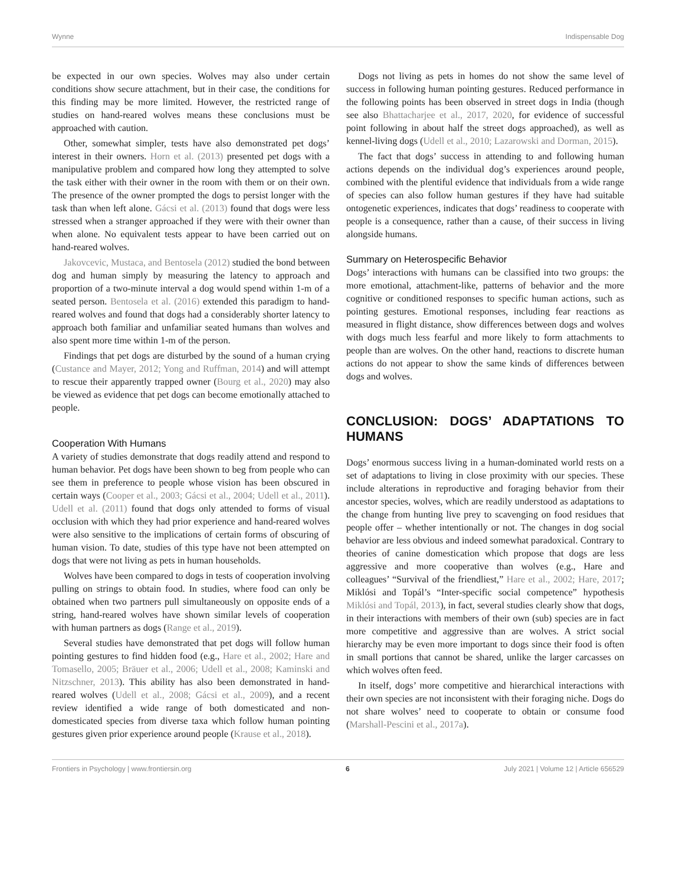Wynne Indispensable Dog
be expected in our own species. Wolves may also under certain conditions show secure attachment, but in their case, the conditions for this finding may be more limited. However, the restricted range of studies on hand-reared wolves means these conclusions must be approached with caution.
Other, somewhat simpler, tests have also demonstrated pet dogs’ interest in their owners. Horn et al. (2013) presented pet dogs with a manipulative problem and compared how long they attempted to solve the task either with their owner in the room with them or on their own. The presence of the owner prompted the dogs to persist longer with the task than when left alone. Gácsi et al. (2013) found that dogs were less stressed when a stranger approached if they were with their owner than when alone. No equivalent tests appear to have been carried out on hand-reared wolves.
Jakovcevic, Mustaca, and Bentosela (2012) studied the bond between dog and human simply by measuring the latency to approach and proportion of a two-minute interval a dog would spend within 1-m of a seated person. Bentosela et al. (2016) extended this paradigm to hand-reared wolves and found that dogs had a considerably shorter latency to approach both familiar and unfamiliar seated humans than wolves and also spent more time within 1-m of the person.
Findings that pet dogs are disturbed by the sound of a human crying (Custance and Mayer, 2012; Yong and Ruffman, 2014) and will attempt to rescue their apparently trapped owner (Bourg et al., 2020) may also be viewed as evidence that pet dogs can become emotionally attached to people.
Cooperation With Humans
A variety of studies demonstrate that dogs readily attend and respond to human behavior. Pet dogs have been shown to beg from people who can see them in preference to people whose vision has been obscured in certain ways (Cooper et al., 2003; Gácsi et al., 2004; Udell et al., 2011). Udell et al. (2011) found that dogs only attended to forms of visual occlusion with which they had prior experience and hand-reared wolves were also sensitive to the implications of certain forms of obscuring of human vision. To date, studies of this type have not been attempted on dogs that were not living as pets in human households.
Wolves have been compared to dogs in tests of cooperation involving pulling on strings to obtain food. In studies, where food can only be obtained when two partners pull simultaneously on opposite ends of a string, hand-reared wolves have shown similar levels of cooperation with human partners as dogs (Range et al., 2019).
Several studies have demonstrated that pet dogs will follow human pointing gestures to find hidden food (e.g., Hare et al., 2002; Hare and Tomasello, 2005; Bräuer et al., 2006; Udell et al., 2008; Kaminski and Nitzschner, 2013). This ability has also been demonstrated in hand-reared wolves (Udell et al., 2008; Gácsi et al., 2009), and a recent review identified a wide range of both domesticated and non-domesticated species from diverse taxa which follow human pointing gestures given prior experience around people (Krause et al., 2018).
Dogs not living as pets in homes do not show the same level of success in following human pointing gestures. Reduced performance in the following points has been observed in street dogs in India (though see also Bhattacharjee et al., 2017, 2020, for evidence of successful point following in about half the street dogs approached), as well as kennel-living dogs (Udell et al., 2010; Lazarowski and Dorman, 2015).
The fact that dogs’ success in attending to and following human actions depends on the individual dog’s experiences around people, combined with the plentiful evidence that individuals from a wide range of species can also follow human gestures if they have had suitable ontogenetic experiences, indicates that dogs’ readiness to cooperate with people is a consequence, rather than a cause, of their success in living alongside humans.
Summary on Heterospecific Behavior
Dogs’ interactions with humans can be classified into two groups: the more emotional, attachment-like, patterns of behavior and the more cognitive or conditioned responses to specific human actions, such as pointing gestures. Emotional responses, including fear reactions as measured in flight distance, show differences between dogs and wolves with dogs much less fearful and more likely to form attachments to people than are wolves. On the other hand, reactions to discrete human actions do not appear to show the same kinds of differences between dogs and wolves.
CONCLUSION: DOGS’ ADAPTATIONS TO HUMANS
Dogs’ enormous success living in a human-dominated world rests on a set of adaptations to living in close proximity with our species. These include alterations in reproductive and foraging behavior from their ancestor species, wolves, which are readily understood as adaptations to the change from hunting live prey to scavenging on food residues that people offer – whether intentionally or not. The changes in dog social behavior are less obvious and indeed somewhat paradoxical. Contrary to theories of canine domestication which propose that dogs are less aggressive and more cooperative than wolves (e.g., Hare and colleagues’ “Survival of the friendliest,” Hare et al., 2002; Hare, 2017; Miklósi and Topál’s “Inter-specific social competence” hypothesis Miklósi and Topál, 2013), in fact, several studies clearly show that dogs, in their interactions with members of their own (sub) species are in fact more competitive and aggressive than are wolves. A strict social hierarchy may be even more important to dogs since their food is often in small portions that cannot be shared, unlike the larger carcasses on which wolves often feed.
In itself, dogs’ more competitive and hierarchical interactions with their own species are not inconsistent with their foraging niche. Dogs do not share wolves’ need to cooperate to obtain or consume food (Marshall-Pescini et al., 2017a).
Frontiers in Psychology | www.frontiersin.org 6 July 2021 | Volume 12 | Article 656529